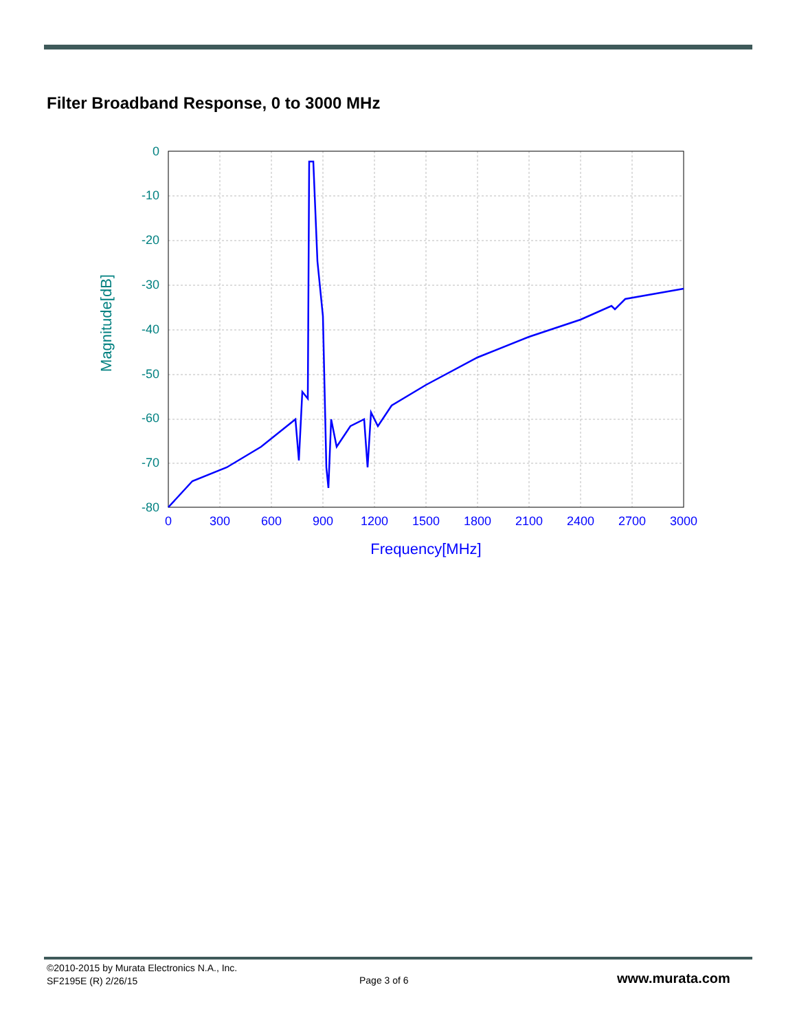Filter Broadband Response, 0 to 3000 MHz
0
-10
-20
-30
-40
-50
-60
-70
-80
0
300
600
900
1200
1500
1800
2100
2400
2700
3000
Frequency[MHz]
Magnitude[dB]
©2010-2015 by Murata Electronics N.A., Inc.
SF2195E (R) 2/26/15
Page 3 of 6 www.murata.com